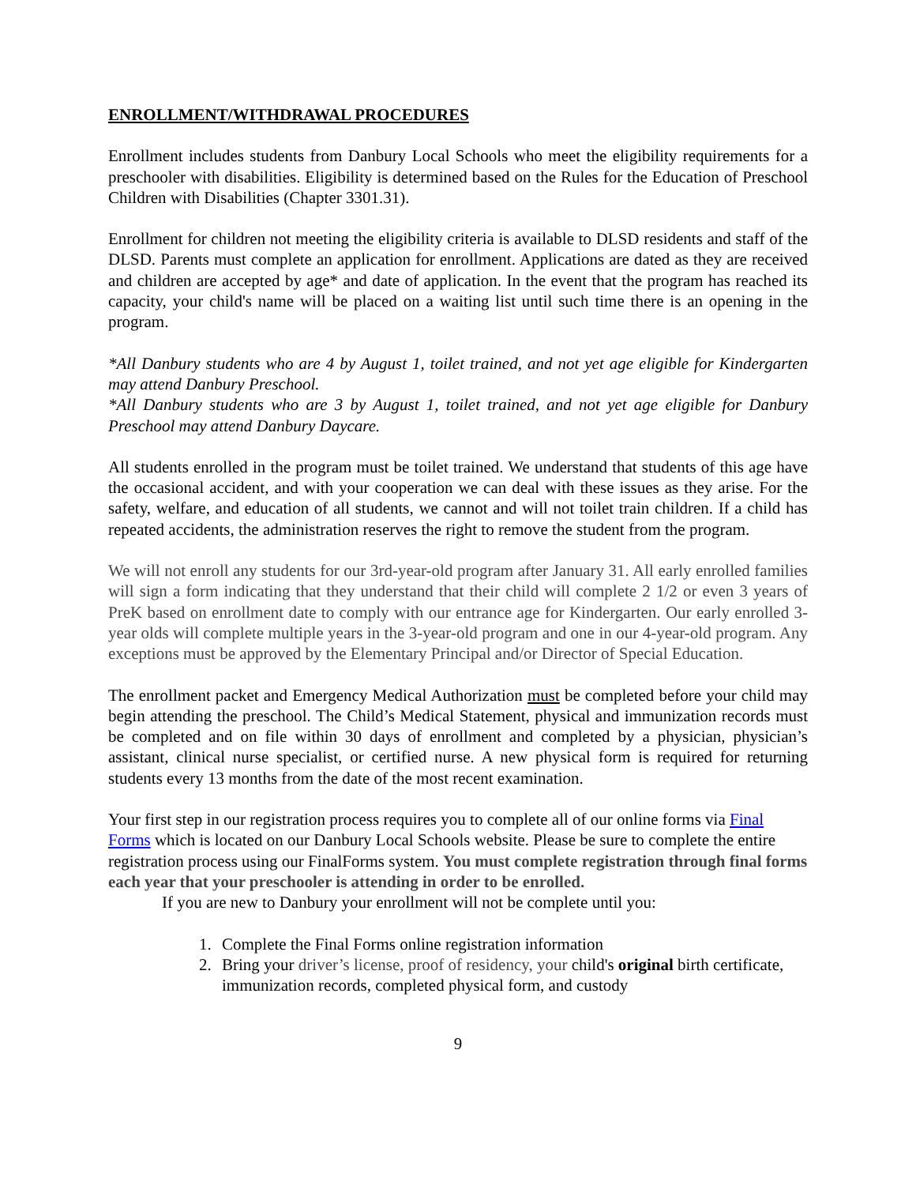ENROLLMENT/WITHDRAWAL PROCEDURES
Enrollment includes students from Danbury Local Schools who meet the eligibility requirements for a preschooler with disabilities. Eligibility is determined based on the Rules for the Education of Preschool Children with Disabilities (Chapter 3301.31).
Enrollment for children not meeting the eligibility criteria is available to DLSD residents and staff of the DLSD. Parents must complete an application for enrollment. Applications are dated as they are received and children are accepted by age* and date of application. In the event that the program has reached its capacity, your child's name will be placed on a waiting list until such time there is an opening in the program.
*All Danbury students who are 4 by August 1, toilet trained, and not yet age eligible for Kindergarten may attend Danbury Preschool.
*All Danbury students who are 3 by August 1, toilet trained, and not yet age eligible for Danbury Preschool may attend Danbury Daycare.
All students enrolled in the program must be toilet trained. We understand that students of this age have the occasional accident, and with your cooperation we can deal with these issues as they arise. For the safety, welfare, and education of all students, we cannot and will not toilet train children. If a child has repeated accidents, the administration reserves the right to remove the student from the program.
We will not enroll any students for our 3rd-year-old program after January 31. All early enrolled families will sign a form indicating that they understand that their child will complete 2 1/2 or even 3 years of PreK based on enrollment date to comply with our entrance age for Kindergarten. Our early enrolled 3-year olds will complete multiple years in the 3-year-old program and one in our 4-year-old program. Any exceptions must be approved by the Elementary Principal and/or Director of Special Education.
The enrollment packet and Emergency Medical Authorization must be completed before your child may begin attending the preschool. The Child’s Medical Statement, physical and immunization records must be completed and on file within 30 days of enrollment and completed by a physician, physician’s assistant, clinical nurse specialist, or certified nurse. A new physical form is required for returning students every 13 months from the date of the most recent examination.
Your first step in our registration process requires you to complete all of our online forms via Final Forms which is located on our Danbury Local Schools website. Please be sure to complete the entire registration process using our FinalForms system. You must complete registration through final forms each year that your preschooler is attending in order to be enrolled.
If you are new to Danbury your enrollment will not be complete until you:
1. Complete the Final Forms online registration information
2. Bring your driver’s license, proof of residency, your child's original birth certificate, immunization records, completed physical form, and custody
9